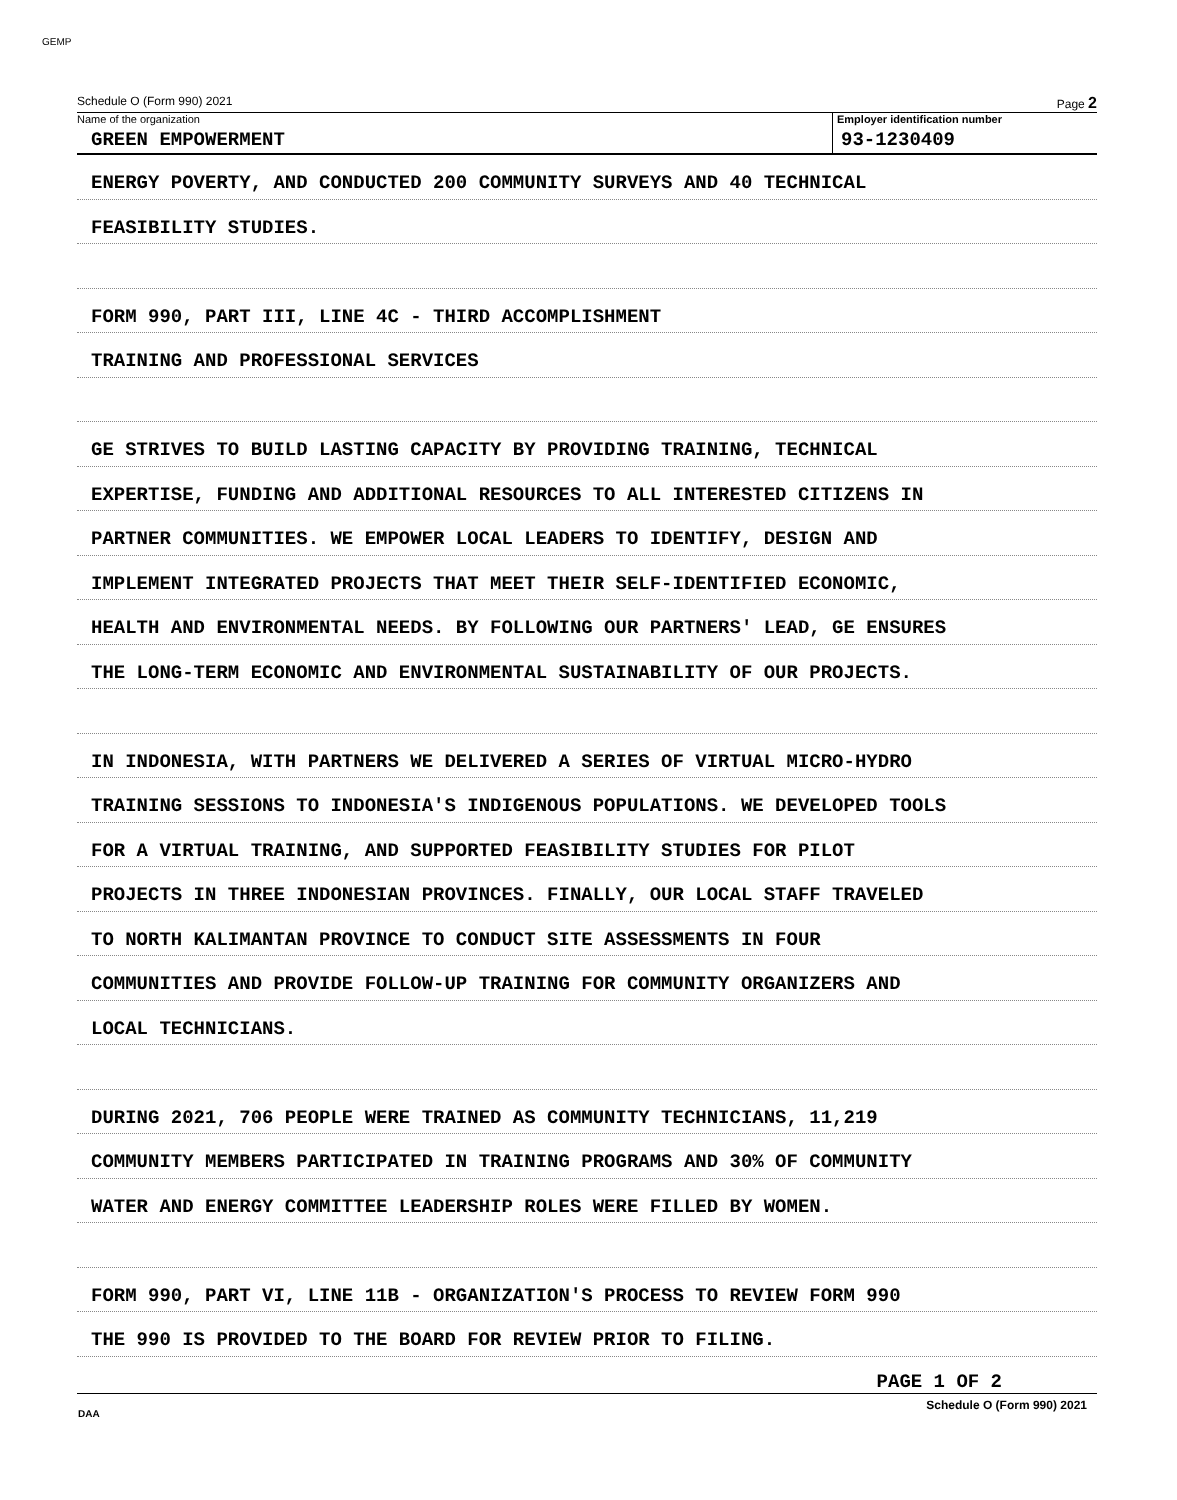GEMP
Schedule O (Form 990) 2021 Page 2
Name of the organization
GREEN EMPOWERMENT
Employer identification number
93-1230409
ENERGY POVERTY, AND CONDUCTED 200 COMMUNITY SURVEYS AND 40 TECHNICAL
FEASIBILITY STUDIES.
FORM 990, PART III, LINE 4C - THIRD ACCOMPLISHMENT
TRAINING AND PROFESSIONAL SERVICES
GE STRIVES TO BUILD LASTING CAPACITY BY PROVIDING TRAINING, TECHNICAL
EXPERTISE, FUNDING AND ADDITIONAL RESOURCES TO ALL INTERESTED CITIZENS IN
PARTNER COMMUNITIES. WE EMPOWER LOCAL LEADERS TO IDENTIFY, DESIGN AND
IMPLEMENT INTEGRATED PROJECTS THAT MEET THEIR SELF-IDENTIFIED ECONOMIC,
HEALTH AND ENVIRONMENTAL NEEDS. BY FOLLOWING OUR PARTNERS' LEAD, GE ENSURES
THE LONG-TERM ECONOMIC AND ENVIRONMENTAL SUSTAINABILITY OF OUR PROJECTS.
IN INDONESIA, WITH PARTNERS WE DELIVERED A SERIES OF VIRTUAL MICRO-HYDRO
TRAINING SESSIONS TO INDONESIA'S INDIGENOUS POPULATIONS. WE DEVELOPED TOOLS
FOR A VIRTUAL TRAINING, AND SUPPORTED FEASIBILITY STUDIES FOR PILOT
PROJECTS IN THREE INDONESIAN PROVINCES. FINALLY, OUR LOCAL STAFF TRAVELED
TO NORTH KALIMANTAN PROVINCE TO CONDUCT SITE ASSESSMENTS IN FOUR
COMMUNITIES AND PROVIDE FOLLOW-UP TRAINING FOR COMMUNITY ORGANIZERS AND
LOCAL TECHNICIANS.
DURING 2021, 706 PEOPLE WERE TRAINED AS COMMUNITY TECHNICIANS, 11,219
COMMUNITY MEMBERS PARTICIPATED IN TRAINING PROGRAMS AND 30% OF COMMUNITY
WATER AND ENERGY COMMITTEE LEADERSHIP ROLES WERE FILLED BY WOMEN.
FORM 990, PART VI, LINE 11B - ORGANIZATION'S PROCESS TO REVIEW FORM 990
THE 990 IS PROVIDED TO THE BOARD FOR REVIEW PRIOR TO FILING.
PAGE 1 OF 2
Schedule O (Form 990) 2021
DAA